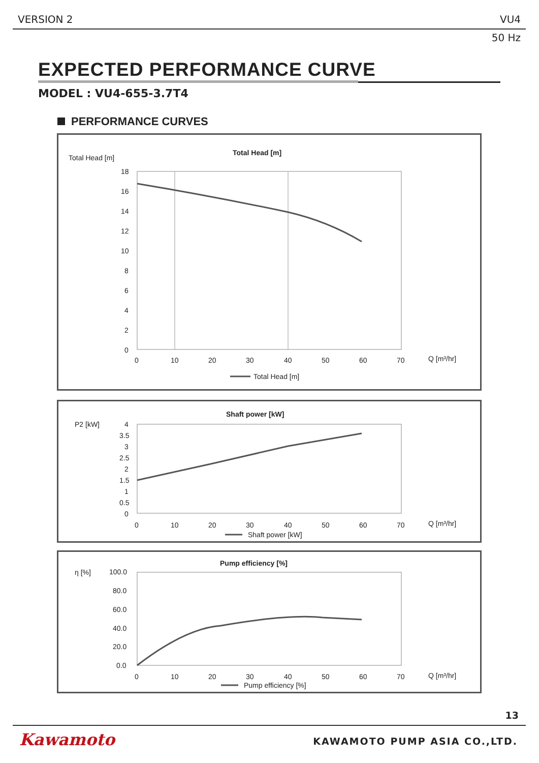VERSION 2 VU4
50 Hz
EXPECTED PERFORMANCE CURVE
MODEL : VU4-655-3.7T4
PERFORMANCE CURVES
Total Head [m]
Total Head [m]
18
16
14
12
10
8
6
4
2
0
0
10
20
30
40
50
60
70
Q [m³/hr]
Total Head [m]
P2 [kW]
Shaft power [kW]
4
3.5
3
2.5
2
1.5
1
0.5
0
0
10
20
30
40
50
60
70
Q [m³/hr]
Shaft power [kW]
η [%]
Pump efficiency [%]
100.0
80.0
60.0
40.0
20.0
0.0
0
10
20
30
40
50
60
70
Q [m³/hr]
Pump efficiency [%]
13
Kawamoto KAWAMOTO PUMP ASIA CO.,LTD.